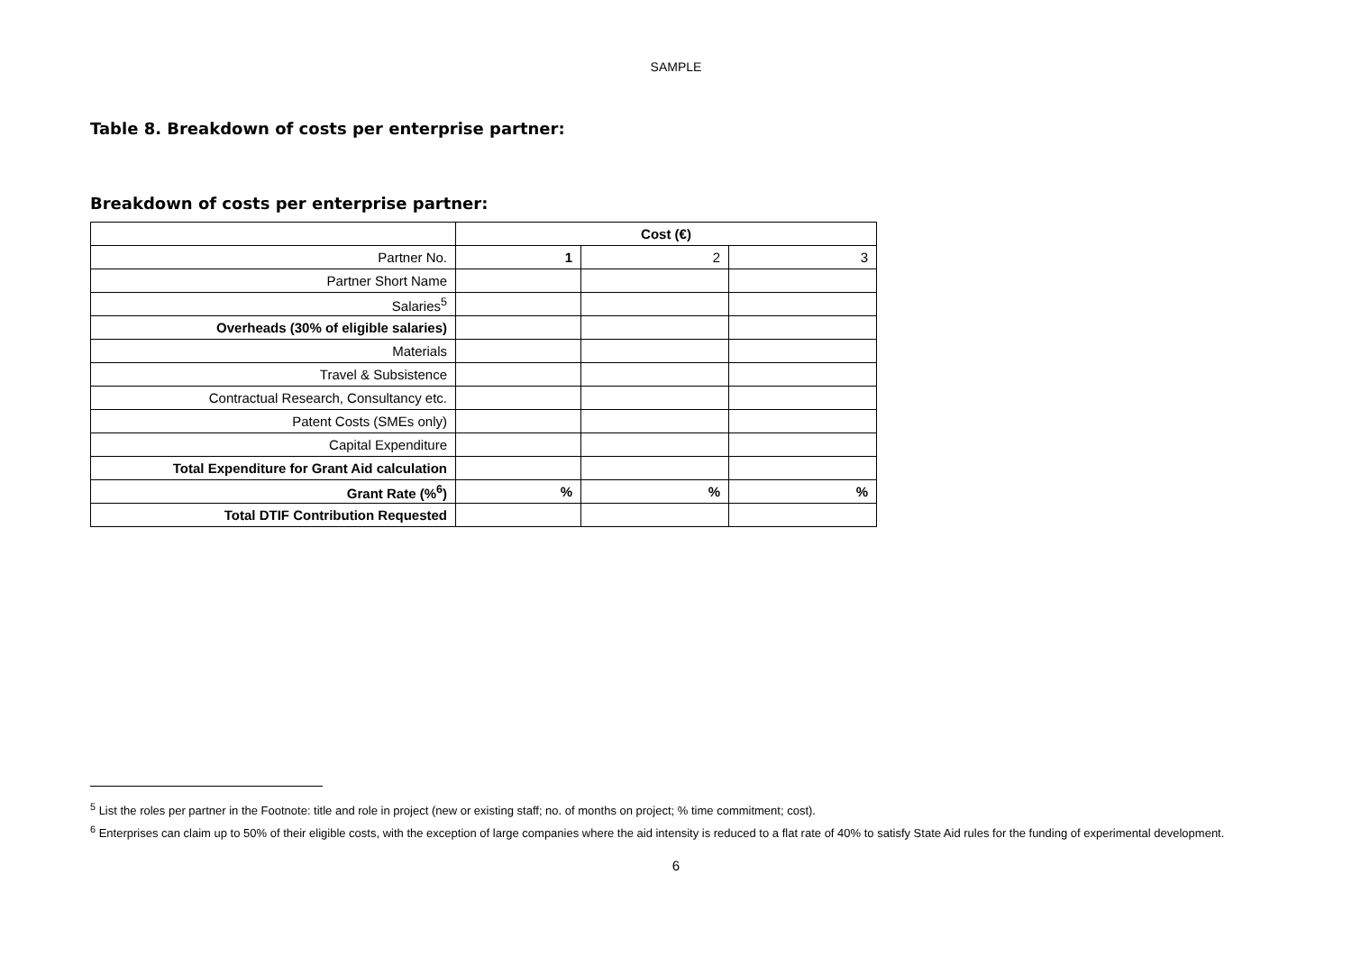SAMPLE
Table 8. Breakdown of costs per enterprise partner:
Breakdown of costs per enterprise partner:
| | Cost (€) | | |
| Partner No. | 1 | 2 | 3 |
| Partner Short Name | | | |
| Salaries<sup>5</sup> | | | |
| Overheads (30% of eligible salaries) | | | |
| Materials | | | |
| Travel & Subsistence | | | |
| Contractual Research, Consultancy etc. | | | |
| Patent Costs (SMEs only) | | | |
| Capital Expenditure | | | |
| Total Expenditure for Grant Aid calculation | | | |
| Grant Rate (%<sup>6</sup>) | % | % | % |
| Total DTIF Contribution Requested | | | |
<sup>5</sup> List the roles per partner in the Footnote: title and role in project (new or existing staff; no. of months on project; % time commitment; cost).
<sup>6</sup> Enterprises can claim up to 50% of their eligible costs, with the exception of large companies where the aid intensity is reduced to a flat rate of 40% to satisfy State Aid rules for the funding of experimental development.
6